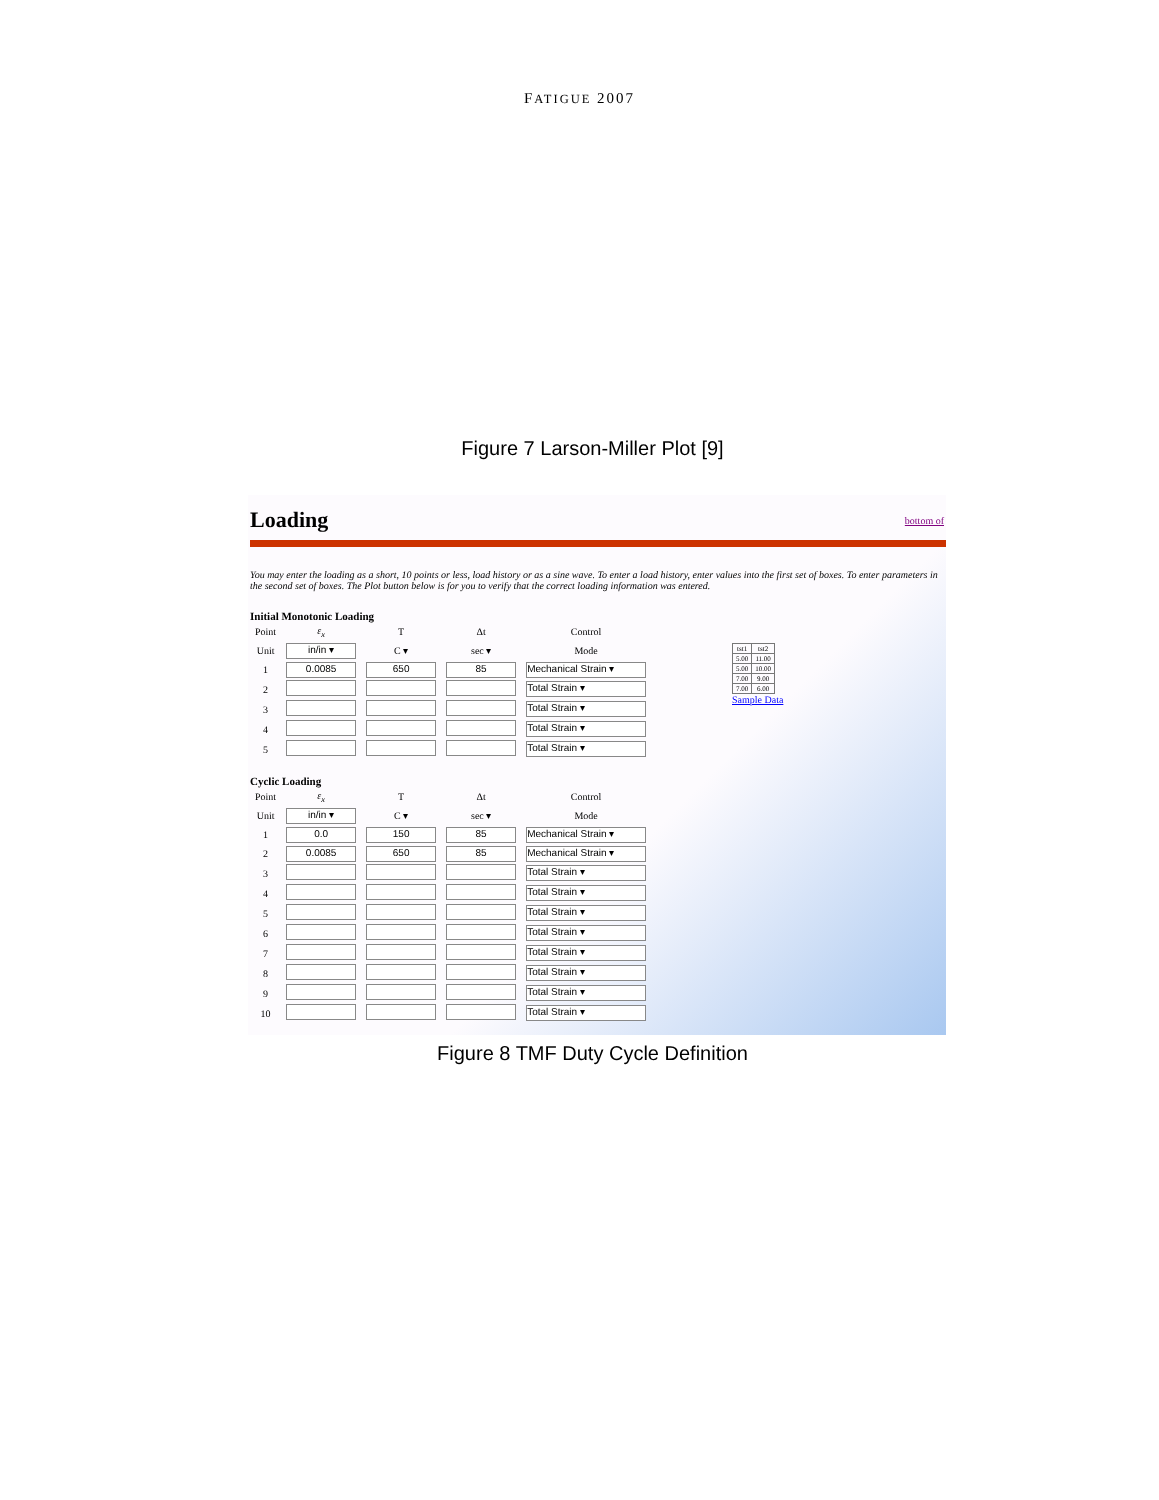FATIGUE 2007
Figure 7 Larson-Miller Plot [9]
Loading bottom of
You may enter the loading as a short, 10 points or less, load history or as a sine wave. To enter a load history, enter values into the first set of boxes. To enter parameters in the second set of boxes. The Plot button below is for you to verify that the correct loading information was entered.
Initial Monotonic Loading
| Point | ε<sub>x</sub> | T | Δt | Control |
| Unit | in/in ▾ | C ▾ | sec ▾ | Mode |
| 1 | 0.0085 | 650 | 85 | Mechanical Strain ▾ |
| 2 | | | | Total Strain ▾ |
| 3 | | | | Total Strain ▾ |
| 4 | | | | Total Strain ▾ |
| 5 | | | | Total Strain ▾ |
| tst1 | tst2 |
| 5.00 | 11.00 |
| 5.00 | 10.00 |
| 7.00 | 9.00 |
| 7.00 | 6.00 |
Sample Data
Cyclic Loading
| Point | ε<sub>x</sub> | T | Δt | Control |
| Unit | in/in ▾ | C ▾ | sec ▾ | Mode |
| 1 | 0.0 | 150 | 85 | Mechanical Strain ▾ |
| 2 | 0.0085 | 650 | 85 | Mechanical Strain ▾ |
| 3 | | | | Total Strain ▾ |
| 4 | | | | Total Strain ▾ |
| 5 | | | | Total Strain ▾ |
| 6 | | | | Total Strain ▾ |
| 7 | | | | Total Strain ▾ |
| 8 | | | | Total Strain ▾ |
| 9 | | | | Total Strain ▾ |
| 10 | | | | Total Strain ▾ |
Figure 8 TMF Duty Cycle Definition